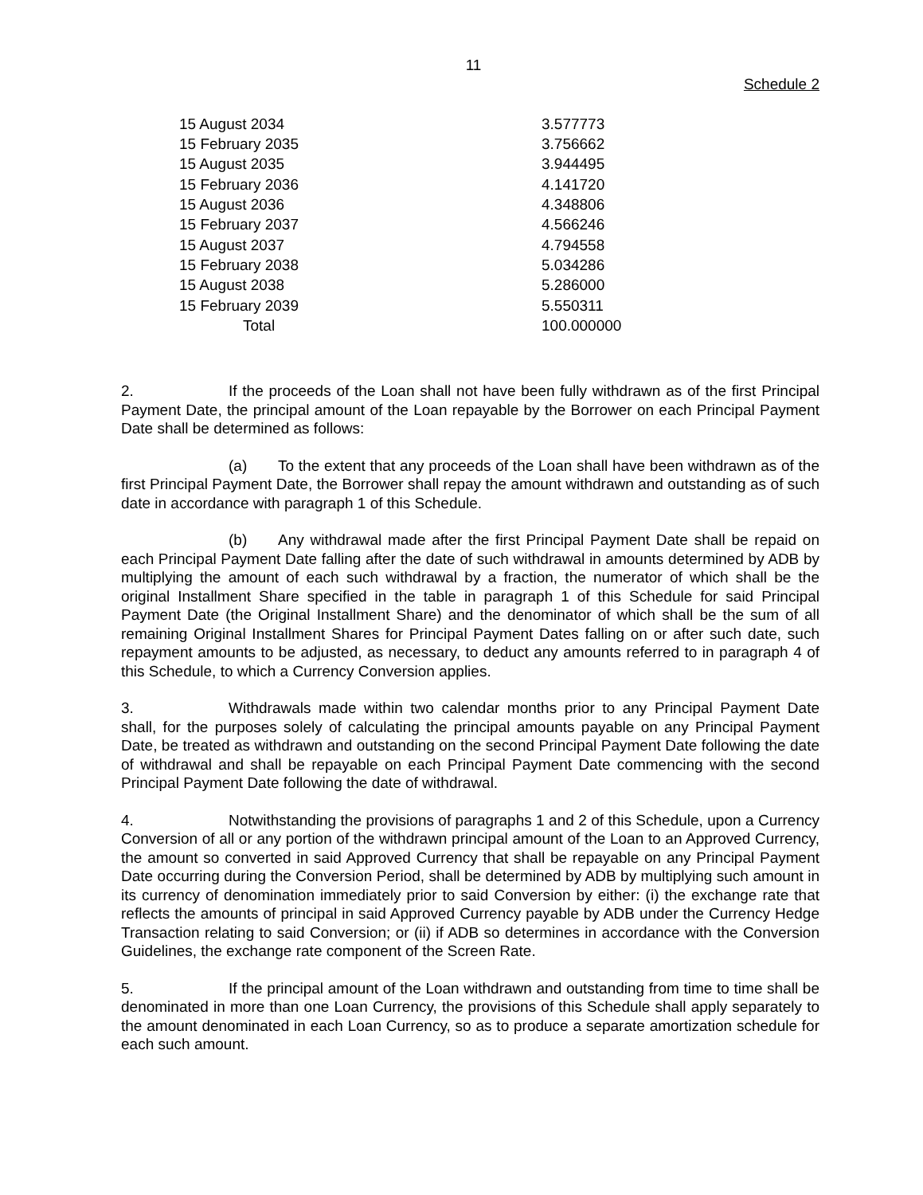11
Schedule 2
| 15 August 2034 | 3.577773 |
| 15 February 2035 | 3.756662 |
| 15 August 2035 | 3.944495 |
| 15 February 2036 | 4.141720 |
| 15 August 2036 | 4.348806 |
| 15 February 2037 | 4.566246 |
| 15 August 2037 | 4.794558 |
| 15 February 2038 | 5.034286 |
| 15 August 2038 | 5.286000 |
| 15 February 2039 | 5.550311 |
| Total | 100.000000 |
2. If the proceeds of the Loan shall not have been fully withdrawn as of the first Principal Payment Date, the principal amount of the Loan repayable by the Borrower on each Principal Payment Date shall be determined as follows:
(a) To the extent that any proceeds of the Loan shall have been withdrawn as of the first Principal Payment Date, the Borrower shall repay the amount withdrawn and outstanding as of such date in accordance with paragraph 1 of this Schedule.
(b) Any withdrawal made after the first Principal Payment Date shall be repaid on each Principal Payment Date falling after the date of such withdrawal in amounts determined by ADB by multiplying the amount of each such withdrawal by a fraction, the numerator of which shall be the original Installment Share specified in the table in paragraph 1 of this Schedule for said Principal Payment Date (the Original Installment Share) and the denominator of which shall be the sum of all remaining Original Installment Shares for Principal Payment Dates falling on or after such date, such repayment amounts to be adjusted, as necessary, to deduct any amounts referred to in paragraph 4 of this Schedule, to which a Currency Conversion applies.
3. Withdrawals made within two calendar months prior to any Principal Payment Date shall, for the purposes solely of calculating the principal amounts payable on any Principal Payment Date, be treated as withdrawn and outstanding on the second Principal Payment Date following the date of withdrawal and shall be repayable on each Principal Payment Date commencing with the second Principal Payment Date following the date of withdrawal.
4. Notwithstanding the provisions of paragraphs 1 and 2 of this Schedule, upon a Currency Conversion of all or any portion of the withdrawn principal amount of the Loan to an Approved Currency, the amount so converted in said Approved Currency that shall be repayable on any Principal Payment Date occurring during the Conversion Period, shall be determined by ADB by multiplying such amount in its currency of denomination immediately prior to said Conversion by either: (i) the exchange rate that reflects the amounts of principal in said Approved Currency payable by ADB under the Currency Hedge Transaction relating to said Conversion; or (ii) if ADB so determines in accordance with the Conversion Guidelines, the exchange rate component of the Screen Rate.
5. If the principal amount of the Loan withdrawn and outstanding from time to time shall be denominated in more than one Loan Currency, the provisions of this Schedule shall apply separately to the amount denominated in each Loan Currency, so as to produce a separate amortization schedule for each such amount.